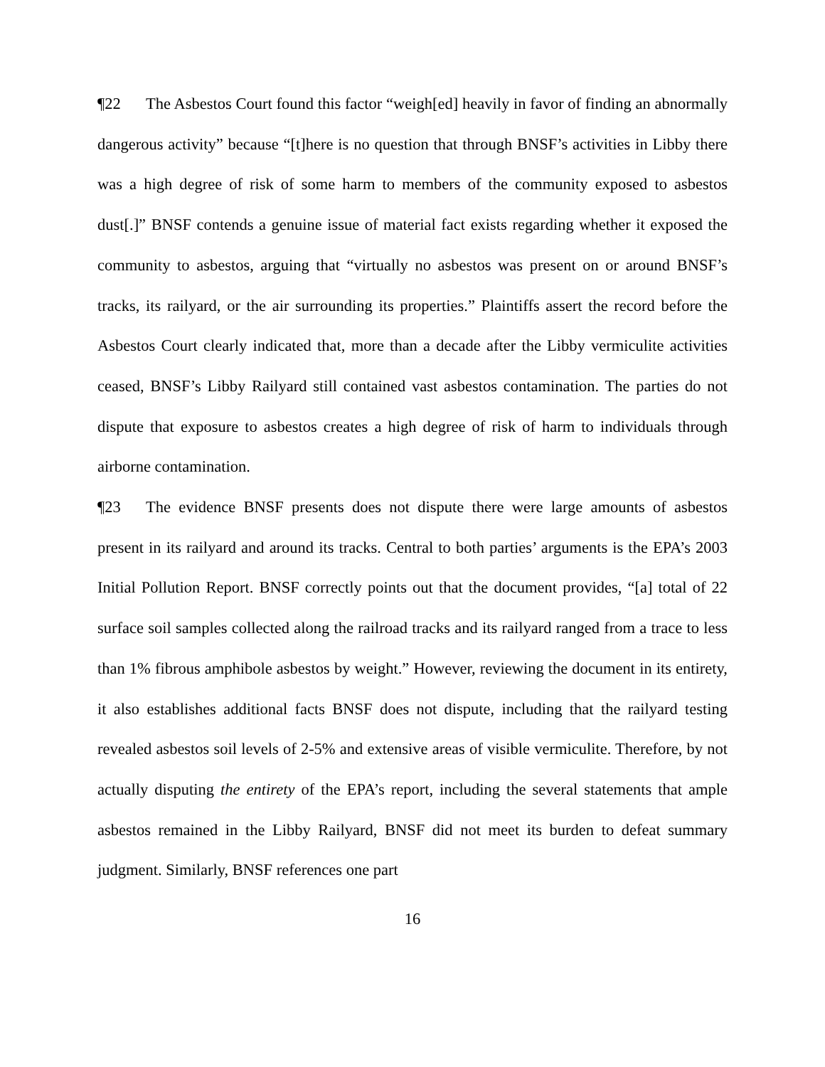¶22 The Asbestos Court found this factor “weigh[ed] heavily in favor of finding an abnormally dangerous activity” because “[t]here is no question that through BNSF’s activities in Libby there was a high degree of risk of some harm to members of the community exposed to asbestos dust[.]” BNSF contends a genuine issue of material fact exists regarding whether it exposed the community to asbestos, arguing that “virtually no asbestos was present on or around BNSF’s tracks, its railyard, or the air surrounding its properties.” Plaintiffs assert the record before the Asbestos Court clearly indicated that, more than a decade after the Libby vermiculite activities ceased, BNSF’s Libby Railyard still contained vast asbestos contamination. The parties do not dispute that exposure to asbestos creates a high degree of risk of harm to individuals through airborne contamination.
¶23 The evidence BNSF presents does not dispute there were large amounts of asbestos present in its railyard and around its tracks. Central to both parties’ arguments is the EPA’s 2003 Initial Pollution Report. BNSF correctly points out that the document provides, “[a] total of 22 surface soil samples collected along the railroad tracks and its railyard ranged from a trace to less than 1% fibrous amphibole asbestos by weight.” However, reviewing the document in its entirety, it also establishes additional facts BNSF does not dispute, including that the railyard testing revealed asbestos soil levels of 2-5% and extensive areas of visible vermiculite. Therefore, by not actually disputing the entirety of the EPA’s report, including the several statements that ample asbestos remained in the Libby Railyard, BNSF did not meet its burden to defeat summary judgment. Similarly, BNSF references one part
16